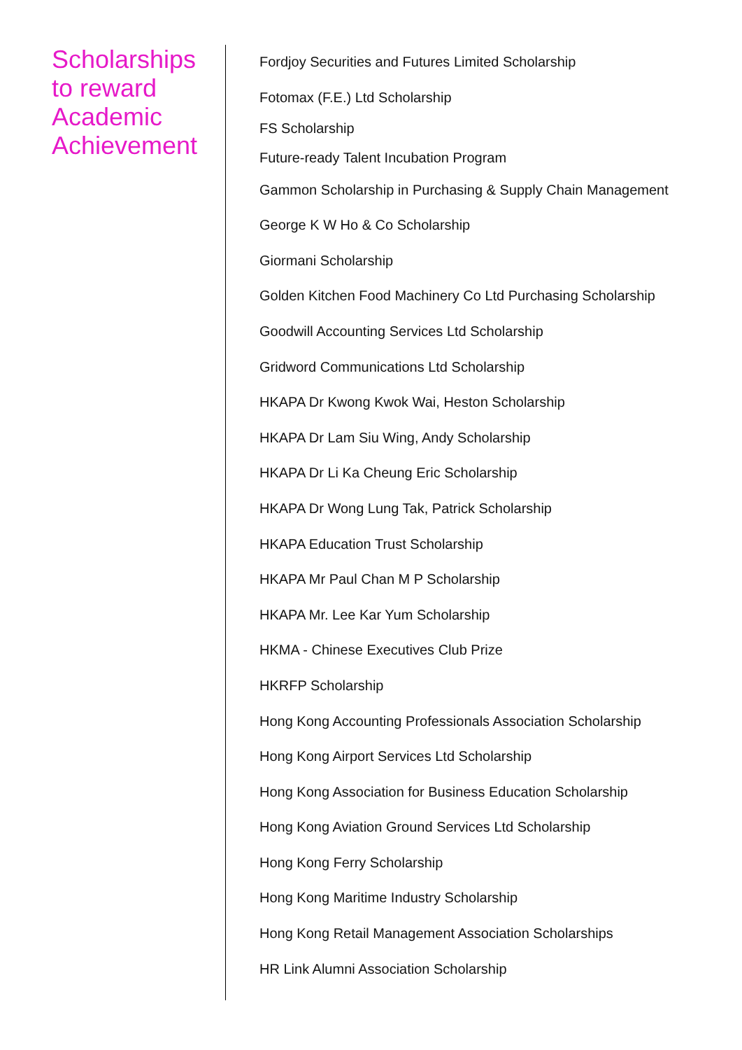Scholarships
to reward
Academic
Achievement
Fordjoy Securities and Futures Limited Scholarship
Fotomax (F.E.) Ltd Scholarship
FS Scholarship
Future-ready Talent Incubation Program
Gammon Scholarship in Purchasing & Supply Chain Management
George K W Ho & Co Scholarship
Giormani Scholarship
Golden Kitchen Food Machinery Co Ltd Purchasing Scholarship
Goodwill Accounting Services Ltd Scholarship
Gridword Communications Ltd Scholarship
HKAPA Dr Kwong Kwok Wai, Heston Scholarship
HKAPA Dr Lam Siu Wing, Andy Scholarship
HKAPA Dr Li Ka Cheung Eric Scholarship
HKAPA Dr Wong Lung Tak, Patrick Scholarship
HKAPA Education Trust Scholarship
HKAPA Mr Paul Chan M P Scholarship
HKAPA Mr. Lee Kar Yum Scholarship
HKMA - Chinese Executives Club Prize
HKRFP Scholarship
Hong Kong Accounting Professionals Association Scholarship
Hong Kong Airport Services Ltd Scholarship
Hong Kong Association for Business Education Scholarship
Hong Kong Aviation Ground Services Ltd Scholarship
Hong Kong Ferry Scholarship
Hong Kong Maritime Industry Scholarship
Hong Kong Retail Management Association Scholarships
HR Link Alumni Association Scholarship